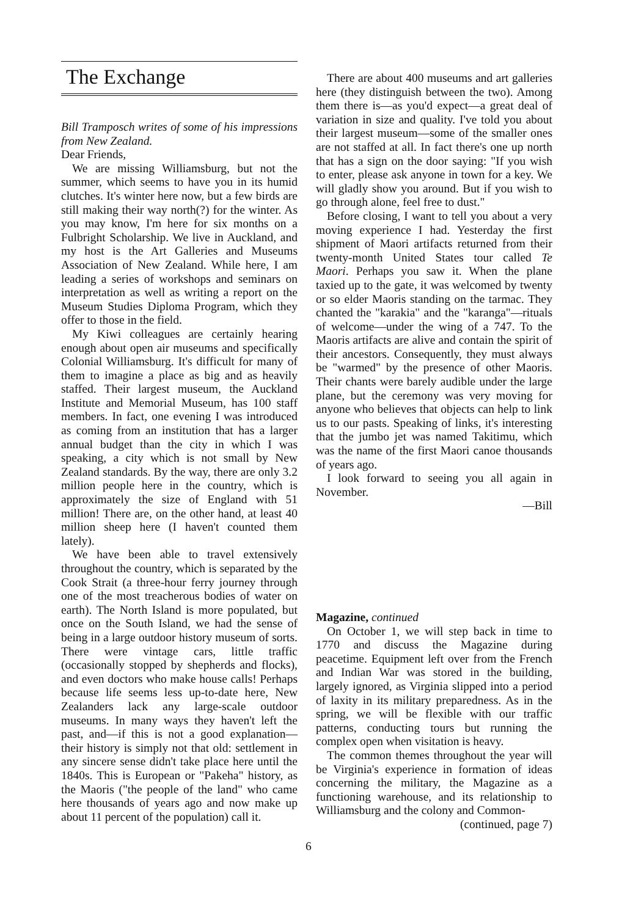The Exchange
Bill Tramposch writes of some of his impressions from New Zealand.
Dear Friends,
We are missing Williamsburg, but not the summer, which seems to have you in its humid clutches. It's winter here now, but a few birds are still making their way north(?) for the winter. As you may know, I'm here for six months on a Fulbright Scholarship. We live in Auckland, and my host is the Art Galleries and Museums Association of New Zealand. While here, I am leading a series of workshops and seminars on interpretation as well as writing a report on the Museum Studies Diploma Program, which they offer to those in the field.
My Kiwi colleagues are certainly hearing enough about open air museums and specifically Colonial Williamsburg. It's difficult for many of them to imagine a place as big and as heavily staffed. Their largest museum, the Auckland Institute and Memorial Museum, has 100 staff members. In fact, one evening I was introduced as coming from an institution that has a larger annual budget than the city in which I was speaking, a city which is not small by New Zealand standards. By the way, there are only 3.2 million people here in the country, which is approximately the size of England with 51 million! There are, on the other hand, at least 40 million sheep here (I haven't counted them lately).
We have been able to travel extensively throughout the country, which is separated by the Cook Strait (a three-hour ferry journey through one of the most treacherous bodies of water on earth). The North Island is more populated, but once on the South Island, we had the sense of being in a large outdoor history museum of sorts. There were vintage cars, little traffic (occasionally stopped by shepherds and flocks), and even doctors who make house calls! Perhaps because life seems less up-to-date here, New Zealanders lack any large-scale outdoor museums. In many ways they haven't left the past, and—if this is not a good explanation—their history is simply not that old: settlement in any sincere sense didn't take place here until the 1840s. This is European or "Pakeha" history, as the Maoris ("the people of the land" who came here thousands of years ago and now make up about 11 percent of the population) call it.
There are about 400 museums and art galleries here (they distinguish between the two). Among them there is—as you'd expect—a great deal of variation in size and quality. I've told you about their largest museum—some of the smaller ones are not staffed at all. In fact there's one up north that has a sign on the door saying: "If you wish to enter, please ask anyone in town for a key. We will gladly show you around. But if you wish to go through alone, feel free to dust."
Before closing, I want to tell you about a very moving experience I had. Yesterday the first shipment of Maori artifacts returned from their twenty-month United States tour called Te Maori. Perhaps you saw it. When the plane taxied up to the gate, it was welcomed by twenty or so elder Maoris standing on the tarmac. They chanted the "karakia" and the "karanga"—rituals of welcome—under the wing of a 747. To the Maoris artifacts are alive and contain the spirit of their ancestors. Consequently, they must always be "warmed" by the presence of other Maoris. Their chants were barely audible under the large plane, but the ceremony was very moving for anyone who believes that objects can help to link us to our pasts. Speaking of links, it's interesting that the jumbo jet was named Takitimu, which was the name of the first Maori canoe thousands of years ago.
I look forward to seeing you all again in November.
—Bill
Magazine, continued
On October 1, we will step back in time to 1770 and discuss the Magazine during peacetime. Equipment left over from the French and Indian War was stored in the building, largely ignored, as Virginia slipped into a period of laxity in its military preparedness. As in the spring, we will be flexible with our traffic patterns, conducting tours but running the complex open when visitation is heavy.
The common themes throughout the year will be Virginia's experience in formation of ideas concerning the military, the Magazine as a functioning warehouse, and its relationship to Williamsburg and the colony and Common-
(continued, page 7)
6